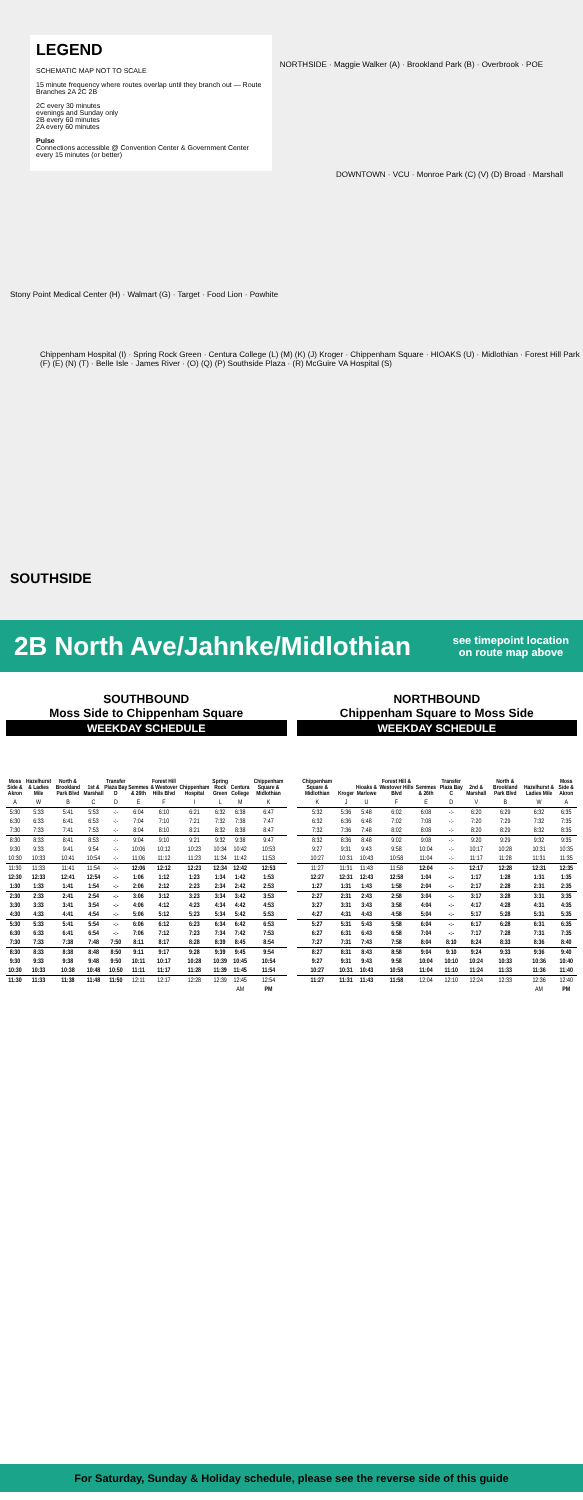LEGEND
SCHEMATIC MAP NOT TO SCALE
15 minute frequency where routes overlap until they branch out — Route Branches 2A 2C 2B
2C every 30 minutes
evenings and Sunday only
2B every 60 minutes
2A every 60 minutes
Pulse
Connections accessible @ Convention Center & Government Center
every 15 minutes (or better)
NORTHSIDE · Maggie Walker (A) · Brookland Park (B) · Overbrook · POE
DOWNTOWN · VCU · Monroe Park (C) (V) (D) Broad · Marshall
Stony Point Medical Center (H) · Walmart (G) · Target · Food Lion · Powhite
Chippenham Hospital (I) · Spring Rock Green · Centura College (L) (M) (K) (J) Kroger · Chippenham Square · HIOAKS (U) · Midlothian · Forest Hill Park (F) (E) (N) (T) · Belle Isle · James River · (O) (Q) (P) Southside Plaza · (R) McGuire VA Hospital (S)
SOUTHSIDE
2B North Ave/Jahnke/Midlothian
see timepoint location
on route map above
SOUTHBOUND
Moss Side to Chippenham Square
WEEKDAY SCHEDULE
| Moss Side & Akron | Hazelhurst & Ladies Mile | North & Brookland Park Blvd | 1st & Marshall | Transfer Plaza Bay D | Semmes & 26th | Forest Hill & Westover Hills Blvd | Chippenham Hospital | Spring Rock Green | Centura College | Chippenham Square & Midlothian |
| --- | --- | --- | --- | --- | --- | --- | --- | --- | --- | --- |
| A | W | B | C | D | E | F | I | L | M | K |
| 5:30 | 5:33 | 5:41 | 5:53 | -:- | 6:04 | 6:10 | 6:21 | 6:32 | 6:38 | 6:47 |
| 6:30 | 6:33 | 6:41 | 6:53 | -:- | 7:04 | 7:10 | 7:21 | 7:32 | 7:38 | 7:47 |
| 7:30 | 7:33 | 7:41 | 7:53 | -:- | 8:04 | 8:10 | 8:21 | 8:32 | 8:38 | 8:47 |
| 8:30 | 8:33 | 8:41 | 8:53 | -:- | 9:04 | 9:10 | 9:21 | 9:32 | 9:38 | 9:47 |
| 9:30 | 9:33 | 9:41 | 9:54 | -:- | 10:06 | 10:12 | 10:23 | 10:34 | 10:42 | 10:53 |
| 10:30 | 10:33 | 10:41 | 10:54 | -:- | 11:06 | 11:12 | 11:23 | 11:34 | 11:42 | 11:53 |
| 11:30 | 11:33 | 11:41 | 11:54 | -:- | 12:06 | 12:12 | 12:23 | 12:34 | 12:42 | 12:53 |
| 12:30 | 12:33 | 12:41 | 12:54 | -:- | 1:06 | 1:12 | 1:23 | 1:34 | 1:42 | 1:53 |
| 1:30 | 1:33 | 1:41 | 1:54 | -:- | 2:06 | 2:12 | 2:23 | 2:34 | 2:42 | 2:53 |
| 2:30 | 2:33 | 2:41 | 2:54 | -:- | 3:06 | 3:12 | 3:23 | 3:34 | 3:42 | 3:53 |
| 3:30 | 3:33 | 3:41 | 3:54 | -:- | 4:06 | 4:12 | 4:23 | 4:34 | 4:42 | 4:53 |
| 4:30 | 4:33 | 4:41 | 4:54 | -:- | 5:06 | 5:12 | 5:23 | 5:34 | 5:42 | 5:53 |
| 5:30 | 5:33 | 5:41 | 5:54 | -:- | 6:06 | 6:12 | 6:23 | 6:34 | 6:42 | 6:53 |
| 6:30 | 6:33 | 6:41 | 6:54 | -:- | 7:06 | 7:12 | 7:23 | 7:34 | 7:42 | 7:53 |
| 7:30 | 7:33 | 7:38 | 7:48 | 7:50 | 8:11 | 8:17 | 8:28 | 8:39 | 8:45 | 8:54 |
| 8:30 | 8:33 | 8:38 | 8:48 | 8:50 | 9:11 | 9:17 | 9:28 | 9:39 | 9:45 | 9:54 |
| 9:30 | 9:33 | 9:38 | 9:48 | 9:50 | 10:11 | 10:17 | 10:28 | 10:39 | 10:45 | 10:54 |
| 10:30 | 10:33 | 10:38 | 10:48 | 10:50 | 11:11 | 11:17 | 11:28 | 11:39 | 11:45 | 11:54 |
| 11:30 | 11:33 | 11:38 | 11:48 | 11:50 | 12:11 | 12:17 | 12:28 | 12:39 | 12:45 | 12:54 |
| | | | | | | | | | AM | PM |
NORTHBOUND
Chippenham Square to Moss Side
WEEKDAY SCHEDULE
| Chippenham Square & Midlothian | Kroger | Hioaks & Marlowe | Forest Hill & Westover Hills Blvd | Semmes & 26th | Transfer Plaza Bay C | 2nd & Marshall | North & Brookland Park Blvd | Hazelhurst & Ladies Mile | Moss Side & Akron |
| --- | --- | --- | --- | --- | --- | --- | --- | --- | --- |
| K | J | U | F | E | D | V | B | W | A |
| 5:32 | 5:36 | 5:48 | 6:02 | 6:08 | -:- | 6:20 | 6:29 | 6:32 | 6:35 |
| 6:32 | 6:36 | 6:48 | 7:02 | 7:08 | -:- | 7:20 | 7:29 | 7:32 | 7:35 |
| 7:32 | 7:36 | 7:48 | 8:02 | 8:08 | -:- | 8:20 | 8:29 | 8:32 | 8:35 |
| 8:32 | 8:36 | 8:48 | 9:02 | 9:08 | -:- | 9:20 | 9:29 | 9:32 | 9:35 |
| 9:27 | 9:31 | 9:43 | 9:58 | 10:04 | -:- | 10:17 | 10:28 | 10:31 | 10:35 |
| 10:27 | 10:31 | 10:43 | 10:58 | 11:04 | -:- | 11:17 | 11:28 | 11:31 | 11:35 |
| 11:27 | 11:31 | 11:43 | 11:58 | 12:04 | -:- | 12:17 | 12:28 | 12:31 | 12:35 |
| 12:27 | 12:31 | 12:43 | 12:58 | 1:04 | -:- | 1:17 | 1:28 | 1:31 | 1:35 |
| 1:27 | 1:31 | 1:43 | 1:58 | 2:04 | -:- | 2:17 | 2:28 | 2:31 | 2:35 |
| 2:27 | 2:31 | 2:43 | 2:58 | 3:04 | -:- | 3:17 | 3:28 | 3:31 | 3:35 |
| 3:27 | 3:31 | 3:43 | 3:58 | 4:04 | -:- | 4:17 | 4:28 | 4:31 | 4:35 |
| 4:27 | 4:31 | 4:43 | 4:58 | 5:04 | -:- | 5:17 | 5:28 | 5:31 | 5:35 |
| 5:27 | 5:31 | 5:43 | 5:58 | 6:04 | -:- | 6:17 | 6:28 | 6:31 | 6:35 |
| 6:27 | 6:31 | 6:43 | 6:58 | 7:04 | -:- | 7:17 | 7:28 | 7:31 | 7:35 |
| 7:27 | 7:31 | 7:43 | 7:58 | 8:04 | 8:10 | 8:24 | 8:33 | 8:36 | 8:40 |
| 8:27 | 8:31 | 8:43 | 8:58 | 9:04 | 9:10 | 9:24 | 9:33 | 9:36 | 9:40 |
| 9:27 | 9:31 | 9:43 | 9:58 | 10:04 | 10:10 | 10:24 | 10:33 | 10:36 | 10:40 |
| 10:27 | 10:31 | 10:43 | 10:58 | 11:04 | 11:10 | 11:24 | 11:33 | 11:36 | 11:40 |
| 11:27 | 11:31 | 11:43 | 11:58 | 12:04 | 12:10 | 12:24 | 12:33 | 12:36 | 12:40 |
| | | | | | | | | AM | PM |
For Saturday, Sunday & Holiday schedule, please see the reverse side of this guide